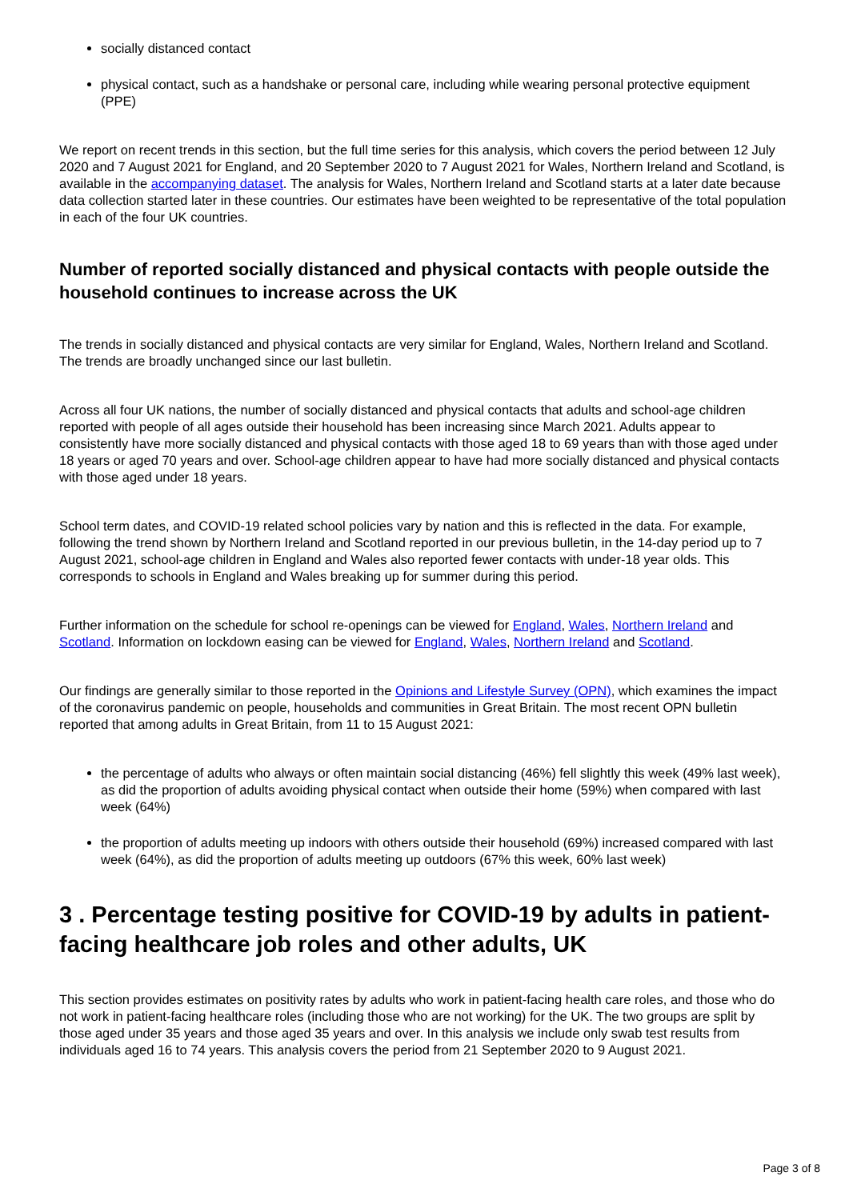socially distanced contact
physical contact, such as a handshake or personal care, including while wearing personal protective equipment (PPE)
We report on recent trends in this section, but the full time series for this analysis, which covers the period between 12 July 2020 and 7 August 2021 for England, and 20 September 2020 to 7 August 2021 for Wales, Northern Ireland and Scotland, is available in the accompanying dataset. The analysis for Wales, Northern Ireland and Scotland starts at a later date because data collection started later in these countries. Our estimates have been weighted to be representative of the total population in each of the four UK countries.
Number of reported socially distanced and physical contacts with people outside the household continues to increase across the UK
The trends in socially distanced and physical contacts are very similar for England, Wales, Northern Ireland and Scotland. The trends are broadly unchanged since our last bulletin.
Across all four UK nations, the number of socially distanced and physical contacts that adults and school-age children reported with people of all ages outside their household has been increasing since March 2021. Adults appear to consistently have more socially distanced and physical contacts with those aged 18 to 69 years than with those aged under 18 years or aged 70 years and over. School-age children appear to have had more socially distanced and physical contacts with those aged under 18 years.
School term dates, and COVID-19 related school policies vary by nation and this is reflected in the data. For example, following the trend shown by Northern Ireland and Scotland reported in our previous bulletin, in the 14-day period up to 7 August 2021, school-age children in England and Wales also reported fewer contacts with under-18 year olds. This corresponds to schools in England and Wales breaking up for summer during this period.
Further information on the schedule for school re-openings can be viewed for England, Wales, Northern Ireland and Scotland. Information on lockdown easing can be viewed for England, Wales, Northern Ireland and Scotland.
Our findings are generally similar to those reported in the Opinions and Lifestyle Survey (OPN), which examines the impact of the coronavirus pandemic on people, households and communities in Great Britain. The most recent OPN bulletin reported that among adults in Great Britain, from 11 to 15 August 2021:
the percentage of adults who always or often maintain social distancing (46%) fell slightly this week (49% last week), as did the proportion of adults avoiding physical contact when outside their home (59%) when compared with last week (64%)
the proportion of adults meeting up indoors with others outside their household (69%) increased compared with last week (64%), as did the proportion of adults meeting up outdoors (67% this week, 60% last week)
3 . Percentage testing positive for COVID-19 by adults in patient-facing healthcare job roles and other adults, UK
This section provides estimates on positivity rates by adults who work in patient-facing health care roles, and those who do not work in patient-facing healthcare roles (including those who are not working) for the UK. The two groups are split by those aged under 35 years and those aged 35 years and over. In this analysis we include only swab test results from individuals aged 16 to 74 years. This analysis covers the period from 21 September 2020 to 9 August 2021.
Page 3 of 8